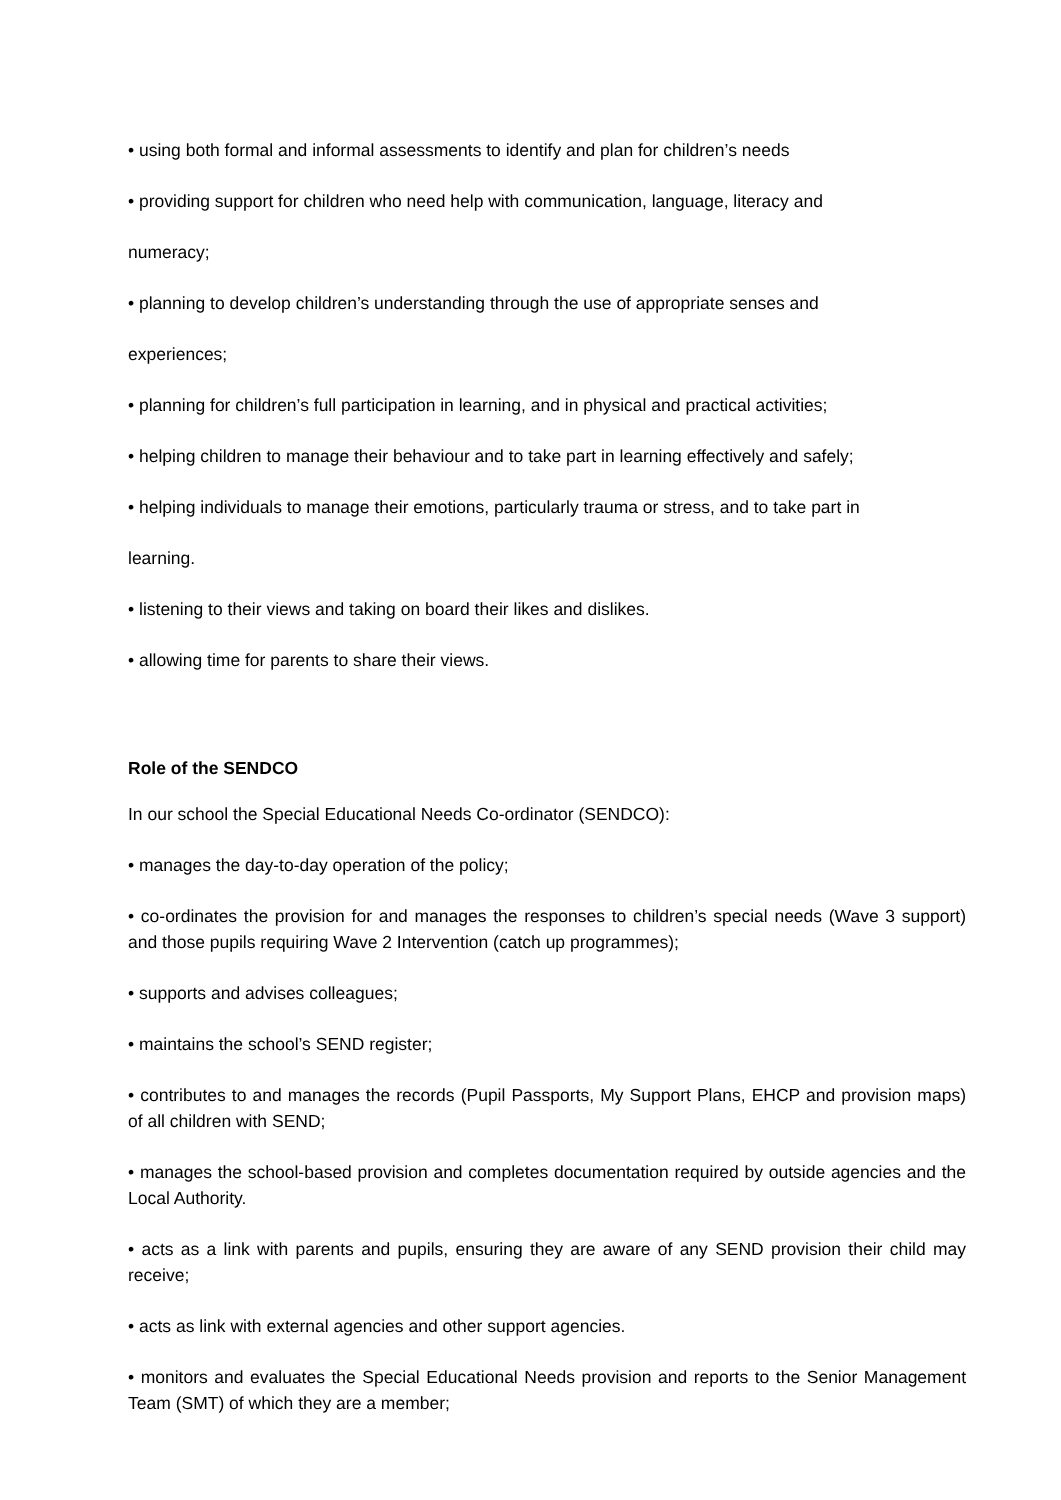• using both formal and informal assessments to identify and plan for children’s needs
• providing support for children who need help with communication, language, literacy and
numeracy;
• planning to develop children’s understanding through the use of appropriate senses and
experiences;
• planning for children’s full participation in learning, and in physical and practical activities;
• helping children to manage their behaviour and to take part in learning effectively and safely;
• helping individuals to manage their emotions, particularly trauma or stress, and to take part in
learning.
• listening to their views and taking on board their likes and dislikes.
• allowing time for parents to share their views.
Role of the SENDCO
In our school the Special Educational Needs Co-ordinator (SENDCO):
• manages the day-to-day operation of the policy;
• co-ordinates the provision for and manages the responses to children’s special needs (Wave 3 support) and those pupils requiring Wave 2 Intervention (catch up programmes);
• supports and advises colleagues;
• maintains the school’s SEND register;
• contributes to and manages the records (Pupil Passports, My Support Plans, EHCP and provision maps) of all children with SEND;
• manages the school-based provision and completes documentation required by outside agencies and the Local Authority.
• acts as a link with parents and pupils, ensuring they are aware of any SEND provision their child may receive;
• acts as link with external agencies and other support agencies.
• monitors and evaluates the Special Educational Needs provision and reports to the Senior Management Team (SMT) of which they are a member;